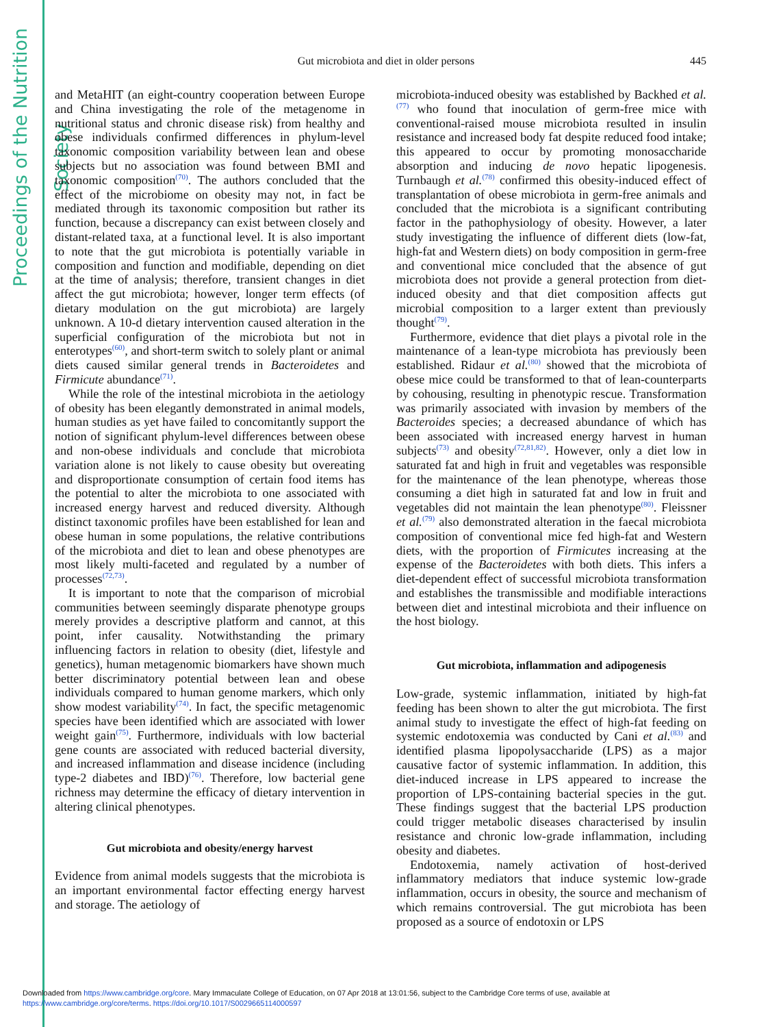Proceedings of the Nutrition Society
445
Gut microbiota and diet in older persons
and MetaHIT (an eight-country cooperation between Europe and China investigating the role of the metagenome in nutritional status and chronic disease risk) from healthy and obese individuals confirmed differences in phylum-level taxonomic composition variability between lean and obese subjects but no association was found between BMI and taxonomic composition<sup>(70)</sup>. The authors concluded that the effect of the microbiome on obesity may not, in fact be mediated through its taxonomic composition but rather its function, because a discrepancy can exist between closely and distant-related taxa, at a functional level. It is also important to note that the gut microbiota is potentially variable in composition and function and modifiable, depending on diet at the time of analysis; therefore, transient changes in diet affect the gut microbiota; however, longer term effects (of dietary modulation on the gut microbiota) are largely unknown. A 10-d dietary intervention caused alteration in the superficial configuration of the microbiota but not in enterotypes<sup>(60)</sup>, and short-term switch to solely plant or animal diets caused similar general trends in Bacteroidetes and Firmicute abundance<sup>(71)</sup>.
While the role of the intestinal microbiota in the aetiology of obesity has been elegantly demonstrated in animal models, human studies as yet have failed to concomitantly support the notion of significant phylum-level differences between obese and non-obese individuals and conclude that microbiota variation alone is not likely to cause obesity but overeating and disproportionate consumption of certain food items has the potential to alter the microbiota to one associated with increased energy harvest and reduced diversity. Although distinct taxonomic profiles have been established for lean and obese human in some populations, the relative contributions of the microbiota and diet to lean and obese phenotypes are most likely multi-faceted and regulated by a number of processes<sup>(72,73)</sup>.
It is important to note that the comparison of microbial communities between seemingly disparate phenotype groups merely provides a descriptive platform and cannot, at this point, infer causality. Notwithstanding the primary influencing factors in relation to obesity (diet, lifestyle and genetics), human metagenomic biomarkers have shown much better discriminatory potential between lean and obese individuals compared to human genome markers, which only show modest variability<sup>(74)</sup>. In fact, the specific metagenomic species have been identified which are associated with lower weight gain<sup>(75)</sup>. Furthermore, individuals with low bacterial gene counts are associated with reduced bacterial diversity, and increased inflammation and disease incidence (including type-2 diabetes and IBD)<sup>(76)</sup>. Therefore, low bacterial gene richness may determine the efficacy of dietary intervention in altering clinical phenotypes.
Gut microbiota and obesity/energy harvest
Evidence from animal models suggests that the microbiota is an important environmental factor effecting energy harvest and storage. The aetiology of
microbiota-induced obesity was established by Backhed et al.<sup>(77)</sup> who found that inoculation of germ-free mice with conventional-raised mouse microbiota resulted in insulin resistance and increased body fat despite reduced food intake; this appeared to occur by promoting monosaccharide absorption and inducing de novo hepatic lipogenesis. Turnbaugh et al.<sup>(78)</sup> confirmed this obesity-induced effect of transplantation of obese microbiota in germ-free animals and concluded that the microbiota is a significant contributing factor in the pathophysiology of obesity. However, a later study investigating the influence of different diets (low-fat, high-fat and Western diets) on body composition in germ-free and conventional mice concluded that the absence of gut microbiota does not provide a general protection from diet-induced obesity and that diet composition affects gut microbial composition to a larger extent than previously thought<sup>(79)</sup>.
Furthermore, evidence that diet plays a pivotal role in the maintenance of a lean-type microbiota has previously been established. Ridaur et al.<sup>(80)</sup> showed that the microbiota of obese mice could be transformed to that of lean-counterparts by cohousing, resulting in phenotypic rescue. Transformation was primarily associated with invasion by members of the Bacteroides species; a decreased abundance of which has been associated with increased energy harvest in human subjects<sup>(73)</sup> and obesity<sup>(72,81,82)</sup>. However, only a diet low in saturated fat and high in fruit and vegetables was responsible for the maintenance of the lean phenotype, whereas those consuming a diet high in saturated fat and low in fruit and vegetables did not maintain the lean phenotype<sup>(80)</sup>. Fleissner et al.<sup>(79)</sup> also demonstrated alteration in the faecal microbiota composition of conventional mice fed high-fat and Western diets, with the proportion of Firmicutes increasing at the expense of the Bacteroidetes with both diets. This infers a diet-dependent effect of successful microbiota transformation and establishes the transmissible and modifiable interactions between diet and intestinal microbiota and their influence on the host biology.
Gut microbiota, inflammation and adipogenesis
Low-grade, systemic inflammation, initiated by high-fat feeding has been shown to alter the gut microbiota. The first animal study to investigate the effect of high-fat feeding on systemic endotoxemia was conducted by Cani et al.<sup>(83)</sup> and identified plasma lipopolysaccharide (LPS) as a major causative factor of systemic inflammation. In addition, this diet-induced increase in LPS appeared to increase the proportion of LPS-containing bacterial species in the gut. These findings suggest that the bacterial LPS production could trigger metabolic diseases characterised by insulin resistance and chronic low-grade inflammation, including obesity and diabetes.
Endotoxemia, namely activation of host-derived inflammatory mediators that induce systemic low-grade inflammation, occurs in obesity, the source and mechanism of which remains controversial. The gut microbiota has been proposed as a source of endotoxin or LPS
Downloaded from https://www.cambridge.org/core. Mary Immaculate College of Education, on 07 Apr 2018 at 13:01:56, subject to the Cambridge Core terms of use, available at
https://www.cambridge.org/core/terms. https://doi.org/10.1017/S0029665114000597